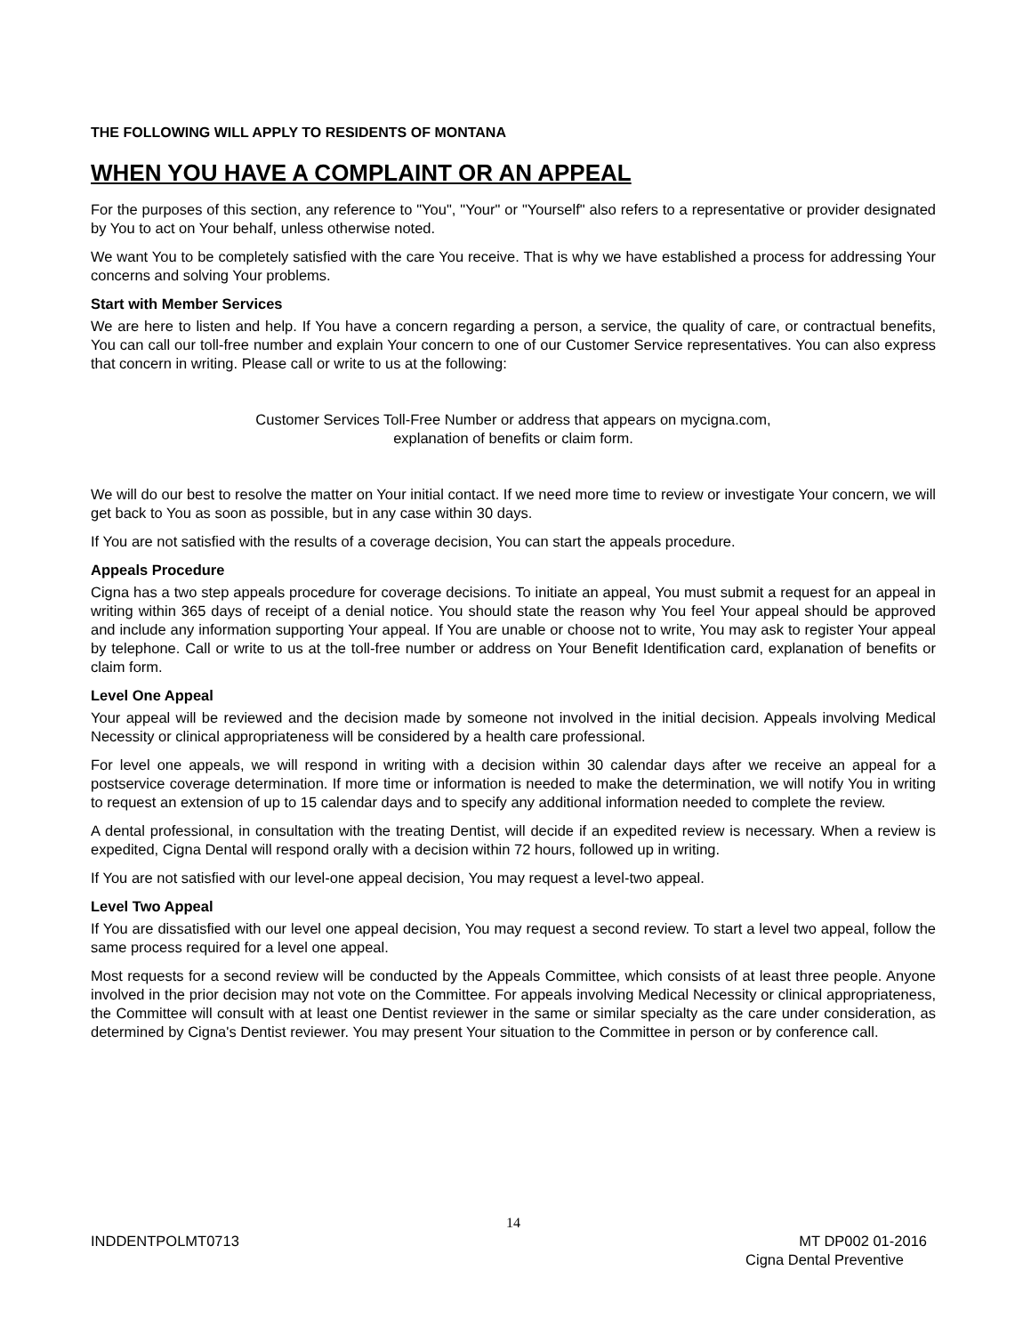THE FOLLOWING WILL APPLY TO RESIDENTS OF MONTANA
WHEN YOU HAVE A COMPLAINT OR AN APPEAL
For the purposes of this section, any reference to "You", "Your" or "Yourself" also refers to a representative or provider designated by You to act on Your behalf, unless otherwise noted.
We want You to be completely satisfied with the care You receive. That is why we have established a process for addressing Your concerns and solving Your problems.
Start with Member Services
We are here to listen and help. If You have a concern regarding a person, a service, the quality of care, or contractual benefits, You can call our toll-free number and explain Your concern to one of our Customer Service representatives. You can also express that concern in writing. Please call or write to us at the following:
Customer Services Toll-Free Number or address that appears on mycigna.com,
explanation of benefits or claim form.
We will do our best to resolve the matter on Your initial contact. If we need more time to review or investigate Your concern, we will get back to You as soon as possible, but in any case within 30 days.
If You are not satisfied with the results of a coverage decision, You can start the appeals procedure.
Appeals Procedure
Cigna has a two step appeals procedure for coverage decisions. To initiate an appeal, You must submit a request for an appeal in writing within 365 days of receipt of a denial notice. You should state the reason why You feel Your appeal should be approved and include any information supporting Your appeal. If You are unable or choose not to write, You may ask to register Your appeal by telephone. Call or write to us at the toll-free number or address on Your Benefit Identification card, explanation of benefits or claim form.
Level One Appeal
Your appeal will be reviewed and the decision made by someone not involved in the initial decision. Appeals involving Medical Necessity or clinical appropriateness will be considered by a health care professional.
For level one appeals, we will respond in writing with a decision within 30 calendar days after we receive an appeal for a postservice coverage determination. If more time or information is needed to make the determination, we will notify You in writing to request an extension of up to 15 calendar days and to specify any additional information needed to complete the review.
A dental professional, in consultation with the treating Dentist, will decide if an expedited review is necessary. When a review is expedited, Cigna Dental will respond orally with a decision within 72 hours, followed up in writing.
If You are not satisfied with our level-one appeal decision, You may request a level-two appeal.
Level Two Appeal
If You are dissatisfied with our level one appeal decision, You may request a second review. To start a level two appeal, follow the same process required for a level one appeal.
Most requests for a second review will be conducted by the Appeals Committee, which consists of at least three people. Anyone involved in the prior decision may not vote on the Committee. For appeals involving Medical Necessity or clinical appropriateness, the Committee will consult with at least one Dentist reviewer in the same or similar specialty as the care under consideration, as determined by Cigna's Dentist reviewer. You may present Your situation to the Committee in person or by conference call.
14
INDDENTPOLMT0713 MT DP002 01-2016
Cigna Dental Preventive